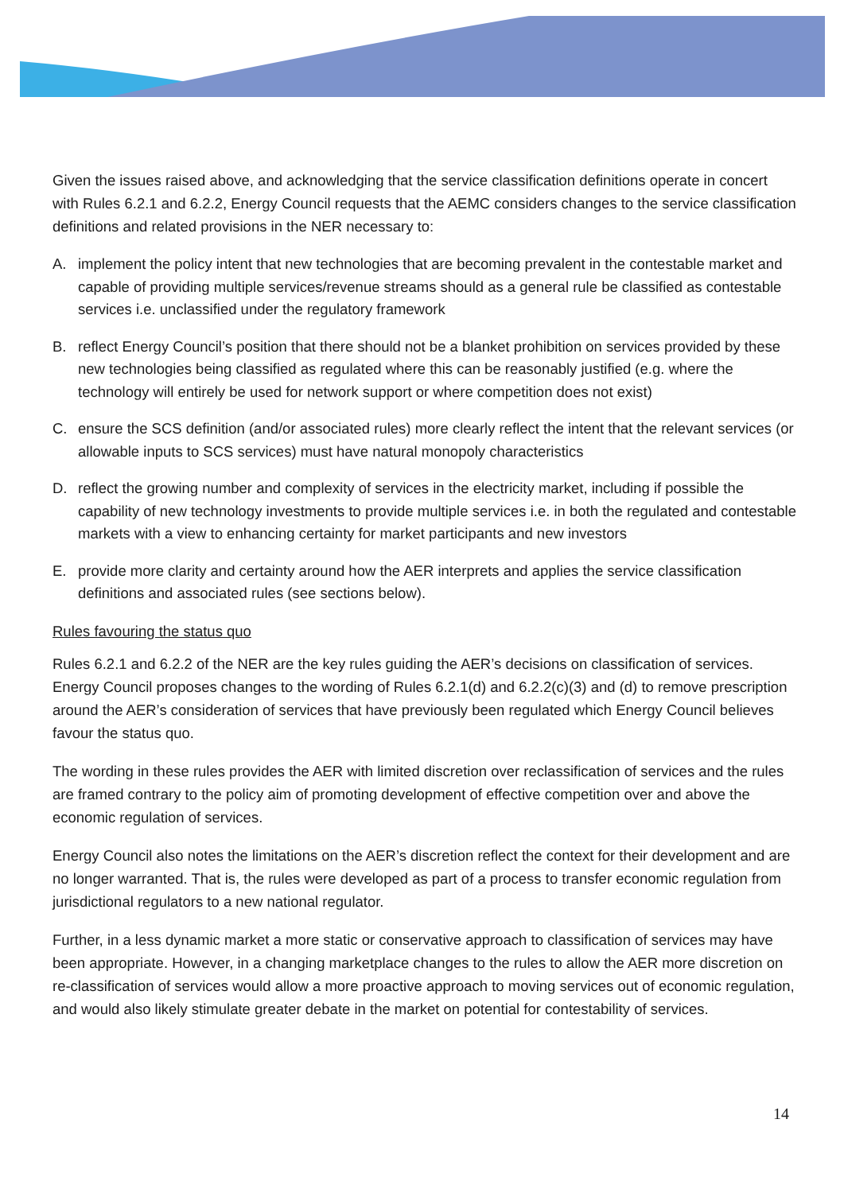Given the issues raised above, and acknowledging that the service classification definitions operate in concert with Rules 6.2.1 and 6.2.2, Energy Council requests that the AEMC considers changes to the service classification definitions and related provisions in the NER necessary to:
A. implement the policy intent that new technologies that are becoming prevalent in the contestable market and capable of providing multiple services/revenue streams should as a general rule be classified as contestable services i.e. unclassified under the regulatory framework
B. reflect Energy Council’s position that there should not be a blanket prohibition on services provided by these new technologies being classified as regulated where this can be reasonably justified (e.g. where the technology will entirely be used for network support or where competition does not exist)
C. ensure the SCS definition (and/or associated rules) more clearly reflect the intent that the relevant services (or allowable inputs to SCS services) must have natural monopoly characteristics
D. reflect the growing number and complexity of services in the electricity market, including if possible the capability of new technology investments to provide multiple services i.e. in both the regulated and contestable markets with a view to enhancing certainty for market participants and new investors
E. provide more clarity and certainty around how the AER interprets and applies the service classification definitions and associated rules (see sections below).
Rules favouring the status quo
Rules 6.2.1 and 6.2.2 of the NER are the key rules guiding the AER’s decisions on classification of services. Energy Council proposes changes to the wording of Rules 6.2.1(d) and 6.2.2(c)(3) and (d) to remove prescription around the AER’s consideration of services that have previously been regulated which Energy Council believes favour the status quo.
The wording in these rules provides the AER with limited discretion over reclassification of services and the rules are framed contrary to the policy aim of promoting development of effective competition over and above the economic regulation of services.
Energy Council also notes the limitations on the AER’s discretion reflect the context for their development and are no longer warranted. That is, the rules were developed as part of a process to transfer economic regulation from jurisdictional regulators to a new national regulator.
Further, in a less dynamic market a more static or conservative approach to classification of services may have been appropriate. However, in a changing marketplace changes to the rules to allow the AER more discretion on re-classification of services would allow a more proactive approach to moving services out of economic regulation, and would also likely stimulate greater debate in the market on potential for contestability of services.
14